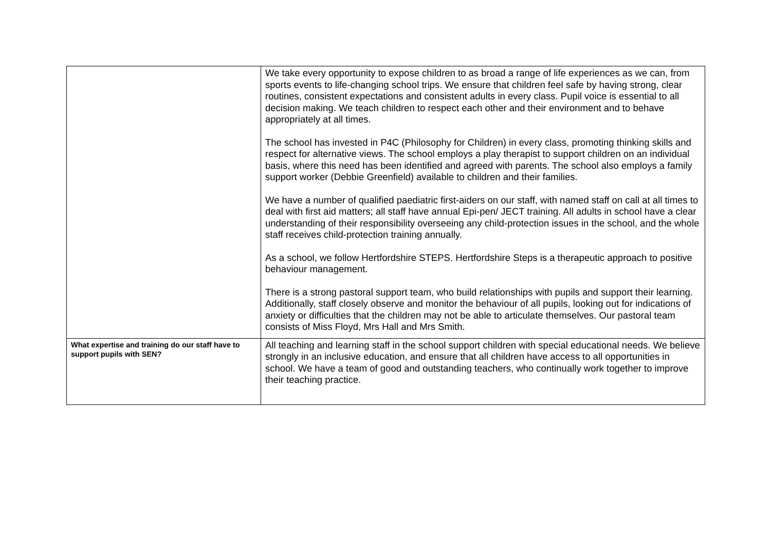| | We take every opportunity to expose children to as broad a range of life experiences as we can, from sports events to life-changing school trips. We ensure that children feel safe by having strong, clear routines, consistent expectations and consistent adults in every class. Pupil voice is essential to all decision making. We teach children to respect each other and their environment and to behave appropriately at all times. The school has invested in P4C (Philosophy for Children) in every class, promoting thinking skills and respect for alternative views. The school employs a play therapist to support children on an individual basis, where this need has been identified and agreed with parents. The school also employs a family support worker (Debbie Greenfield) available to children and their families. We have a number of qualified paediatric first-aiders on our staff, with named staff on call at all times to deal with first aid matters; all staff have annual Epi-pen/ JECT training. All adults in school have a clear understanding of their responsibility overseeing any child-protection issues in the school, and the whole staff receives child-protection training annually. As a school, we follow Hertfordshire STEPS. Hertfordshire Steps is a therapeutic approach to positive behaviour management. There is a strong pastoral support team, who build relationships with pupils and support their learning. Additionally, staff closely observe and monitor the behaviour of all pupils, looking out for indications of anxiety or difficulties that the children may not be able to articulate themselves. Our pastoral team consists of Miss Floyd, Mrs Hall and Mrs Smith. |
| What expertise and training do our staff have to support pupils with SEN? | All teaching and learning staff in the school support children with special educational needs. We believe strongly in an inclusive education, and ensure that all children have access to all opportunities in school. We have a team of good and outstanding teachers, who continually work together to improve their teaching practice. |